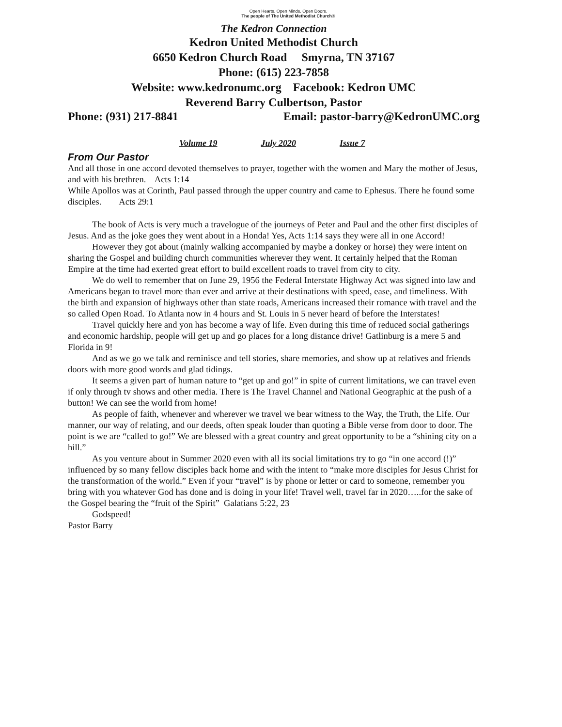Open Hearts. Open Minds. Open Doors.
The people of The United Methodist Church®
The Kedron Connection
Kedron United Methodist Church
6650 Kedron Church Road Smyrna, TN 37167
Phone: (615) 223-7858
Website: www.kedronumc.org Facebook: Kedron UMC
Reverend Barry Culbertson, Pastor
Phone: (931) 217-8841 Email: pastor-barry@KedronUMC.org
Volume 19 July 2020 Issue 7
From Our Pastor
And all those in one accord devoted themselves to prayer, together with the women and Mary the mother of Jesus, and with his brethren. Acts 1:14
While Apollos was at Corinth, Paul passed through the upper country and came to Ephesus. There he found some disciples. Acts 29:1
The book of Acts is very much a travelogue of the journeys of Peter and Paul and the other first disciples of Jesus. And as the joke goes they went about in a Honda! Yes, Acts 1:14 says they were all in one Accord!
However they got about (mainly walking accompanied by maybe a donkey or horse) they were intent on sharing the Gospel and building church communities wherever they went. It certainly helped that the Roman Empire at the time had exerted great effort to build excellent roads to travel from city to city.
We do well to remember that on June 29, 1956 the Federal Interstate Highway Act was signed into law and Americans began to travel more than ever and arrive at their destinations with speed, ease, and timeliness. With the birth and expansion of highways other than state roads, Americans increased their romance with travel and the so called Open Road. To Atlanta now in 4 hours and St. Louis in 5 never heard of before the Interstates!
Travel quickly here and yon has become a way of life. Even during this time of reduced social gatherings and economic hardship, people will get up and go places for a long distance drive! Gatlinburg is a mere 5 and Florida in 9!
And as we go we talk and reminisce and tell stories, share memories, and show up at relatives and friends doors with more good words and glad tidings.
It seems a given part of human nature to “get up and go!” in spite of current limitations, we can travel even if only through tv shows and other media. There is The Travel Channel and National Geographic at the push of a button! We can see the world from home!
As people of faith, whenever and wherever we travel we bear witness to the Way, the Truth, the Life. Our manner, our way of relating, and our deeds, often speak louder than quoting a Bible verse from door to door. The point is we are “called to go!” We are blessed with a great country and great opportunity to be a “shining city on a hill.”
As you venture about in Summer 2020 even with all its social limitations try to go “in one accord (!)” influenced by so many fellow disciples back home and with the intent to “make more disciples for Jesus Christ for the transformation of the world.” Even if your “travel” is by phone or letter or card to someone, remember you bring with you whatever God has done and is doing in your life! Travel well, travel far in 2020…..for the sake of the Gospel bearing the “fruit of the Spirit” Galatians 5:22, 23
Godspeed!
Pastor Barry